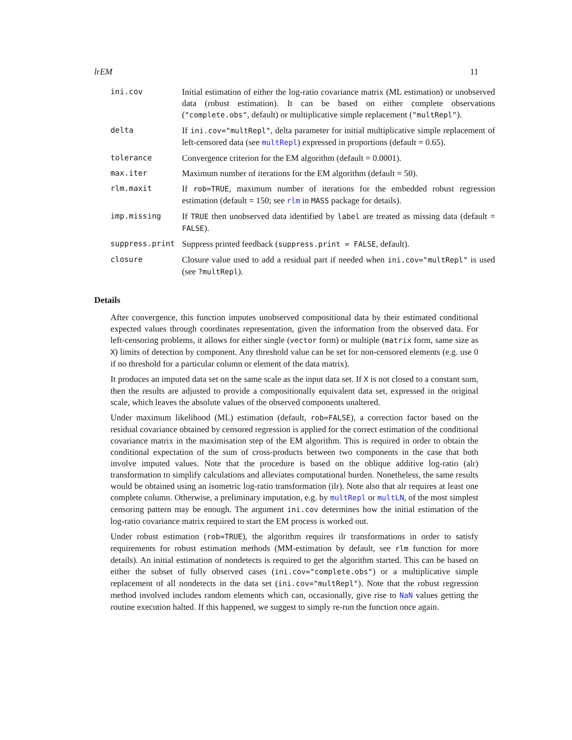lrEM 11
| ini.cov | Initial estimation of either the log-ratio covariance matrix (ML estimation) or unobserved data (robust estimation). It can be based on either complete observations ( "complete.obs" , default) or multiplicative simple replacement ( "multRepl" ). |
| delta | If ini.cov="multRepl" , delta parameter for initial multiplicative simple replacement of left-censored data (see multRepl ) expressed in proportions (default = 0.65). |
| tolerance | Convergence criterion for the EM algorithm (default = 0.0001). |
| max.iter | Maximum number of iterations for the EM algorithm (default = 50). |
| rlm.maxit | If rob=TRUE , maximum number of iterations for the embedded robust regression estimation (default = 150; see rlm in MASS package for details). |
| imp.missing | If TRUE then unobserved data identified by label are treated as missing data (default = FALSE ). |
| suppress.print | Suppress printed feedback ( suppress.print = FALSE , default). |
| closure | Closure value used to add a residual part if needed when ini.cov="multRepl" is used (see ?multRepl ). |
Details
After convergence, this function imputes unobserved compositional data by their estimated conditional expected values through coordinates representation, given the information from the observed data. For left-censoring problems, it allows for either single (vector form) or multiple (matrix form, same size as X) limits of detection by component. Any threshold value can be set for non-censored elements (e.g. use 0 if no threshold for a particular column or element of the data matrix).
It produces an imputed data set on the same scale as the input data set. If X is not closed to a constant sum, then the results are adjusted to provide a compositionally equivalent data set, expressed in the original scale, which leaves the absolute values of the observed components unaltered.
Under maximum likelihood (ML) estimation (default, rob=FALSE), a correction factor based on the residual covariance obtained by censored regression is applied for the correct estimation of the conditional covariance matrix in the maximisation step of the EM algorithm. This is required in order to obtain the conditional expectation of the sum of cross-products between two components in the case that both involve imputed values. Note that the procedure is based on the oblique additive log-ratio (alr) transformation to simplify calculations and alleviates computational burden. Nonetheless, the same results would be obtained using an isometric log-ratio transformation (ilr). Note also that alr requires at least one complete column. Otherwise, a preliminary imputation, e.g. by multRepl or multLN, of the most simplest censoring pattern may be enough. The argument ini.cov determines how the initial estimation of the log-ratio covariance matrix required to start the EM process is worked out.
Under robust estimation (rob=TRUE), the algorithm requires ilr transformations in order to satisfy requirements for robust estimation methods (MM-estimation by default, see rlm function for more details). An initial estimation of nondetects is required to get the algorithm started. This can be based on either the subset of fully observed cases (ini.cov="complete.obs") or a multiplicative simple replacement of all nondetects in the data set (ini.cov="multRepl"). Note that the robust regression method involved includes random elements which can, occasionally, give rise to NaN values getting the routine execution halted. If this happened, we suggest to simply re-run the function once again.